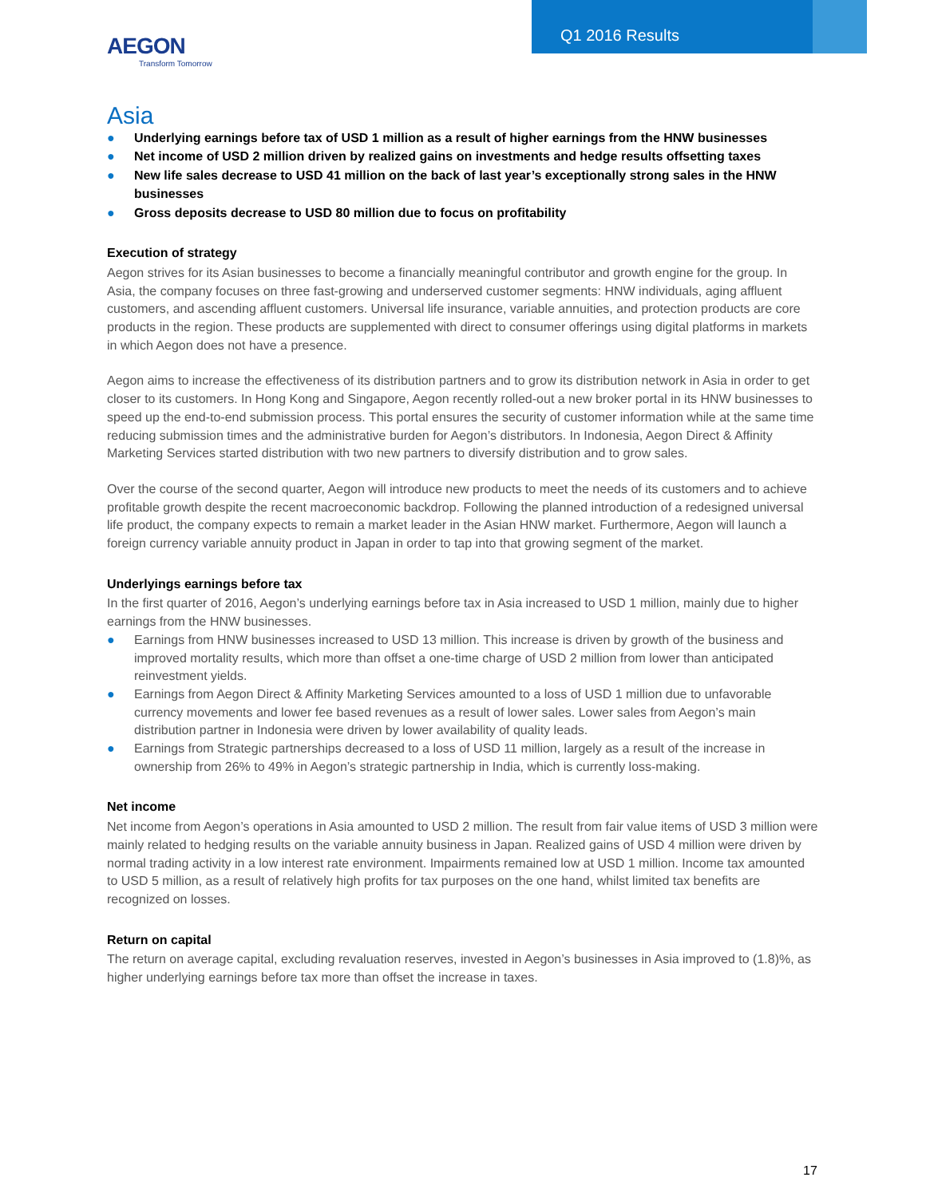AEGON
Transform Tomorrow
Q1 2016 Results
Asia
● Underlying earnings before tax of USD 1 million as a result of higher earnings from the HNW businesses
● Net income of USD 2 million driven by realized gains on investments and hedge results offsetting taxes
● New life sales decrease to USD 41 million on the back of last year’s exceptionally strong sales in the HNW businesses
● Gross deposits decrease to USD 80 million due to focus on profitability
Execution of strategy
Aegon strives for its Asian businesses to become a financially meaningful contributor and growth engine for the group. In Asia, the company focuses on three fast-growing and underserved customer segments: HNW individuals, aging affluent customers, and ascending affluent customers. Universal life insurance, variable annuities, and protection products are core products in the region. These products are supplemented with direct to consumer offerings using digital platforms in markets in which Aegon does not have a presence.
Aegon aims to increase the effectiveness of its distribution partners and to grow its distribution network in Asia in order to get closer to its customers. In Hong Kong and Singapore, Aegon recently rolled-out a new broker portal in its HNW businesses to speed up the end-to-end submission process. This portal ensures the security of customer information while at the same time reducing submission times and the administrative burden for Aegon’s distributors. In Indonesia, Aegon Direct & Affinity Marketing Services started distribution with two new partners to diversify distribution and to grow sales.
Over the course of the second quarter, Aegon will introduce new products to meet the needs of its customers and to achieve profitable growth despite the recent macroeconomic backdrop. Following the planned introduction of a redesigned universal life product, the company expects to remain a market leader in the Asian HNW market. Furthermore, Aegon will launch a foreign currency variable annuity product in Japan in order to tap into that growing segment of the market.
Underlyings earnings before tax
In the first quarter of 2016, Aegon’s underlying earnings before tax in Asia increased to USD 1 million, mainly due to higher earnings from the HNW businesses.
● Earnings from HNW businesses increased to USD 13 million. This increase is driven by growth of the business and improved mortality results, which more than offset a one-time charge of USD 2 million from lower than anticipated reinvestment yields.
● Earnings from Aegon Direct & Affinity Marketing Services amounted to a loss of USD 1 million due to unfavorable currency movements and lower fee based revenues as a result of lower sales. Lower sales from Aegon’s main distribution partner in Indonesia were driven by lower availability of quality leads.
● Earnings from Strategic partnerships decreased to a loss of USD 11 million, largely as a result of the increase in ownership from 26% to 49% in Aegon’s strategic partnership in India, which is currently loss-making.
Net income
Net income from Aegon’s operations in Asia amounted to USD 2 million. The result from fair value items of USD 3 million were mainly related to hedging results on the variable annuity business in Japan. Realized gains of USD 4 million were driven by normal trading activity in a low interest rate environment. Impairments remained low at USD 1 million. Income tax amounted to USD 5 million, as a result of relatively high profits for tax purposes on the one hand, whilst limited tax benefits are recognized on losses.
Return on capital
The return on average capital, excluding revaluation reserves, invested in Aegon’s businesses in Asia improved to (1.8)%, as higher underlying earnings before tax more than offset the increase in taxes.
17